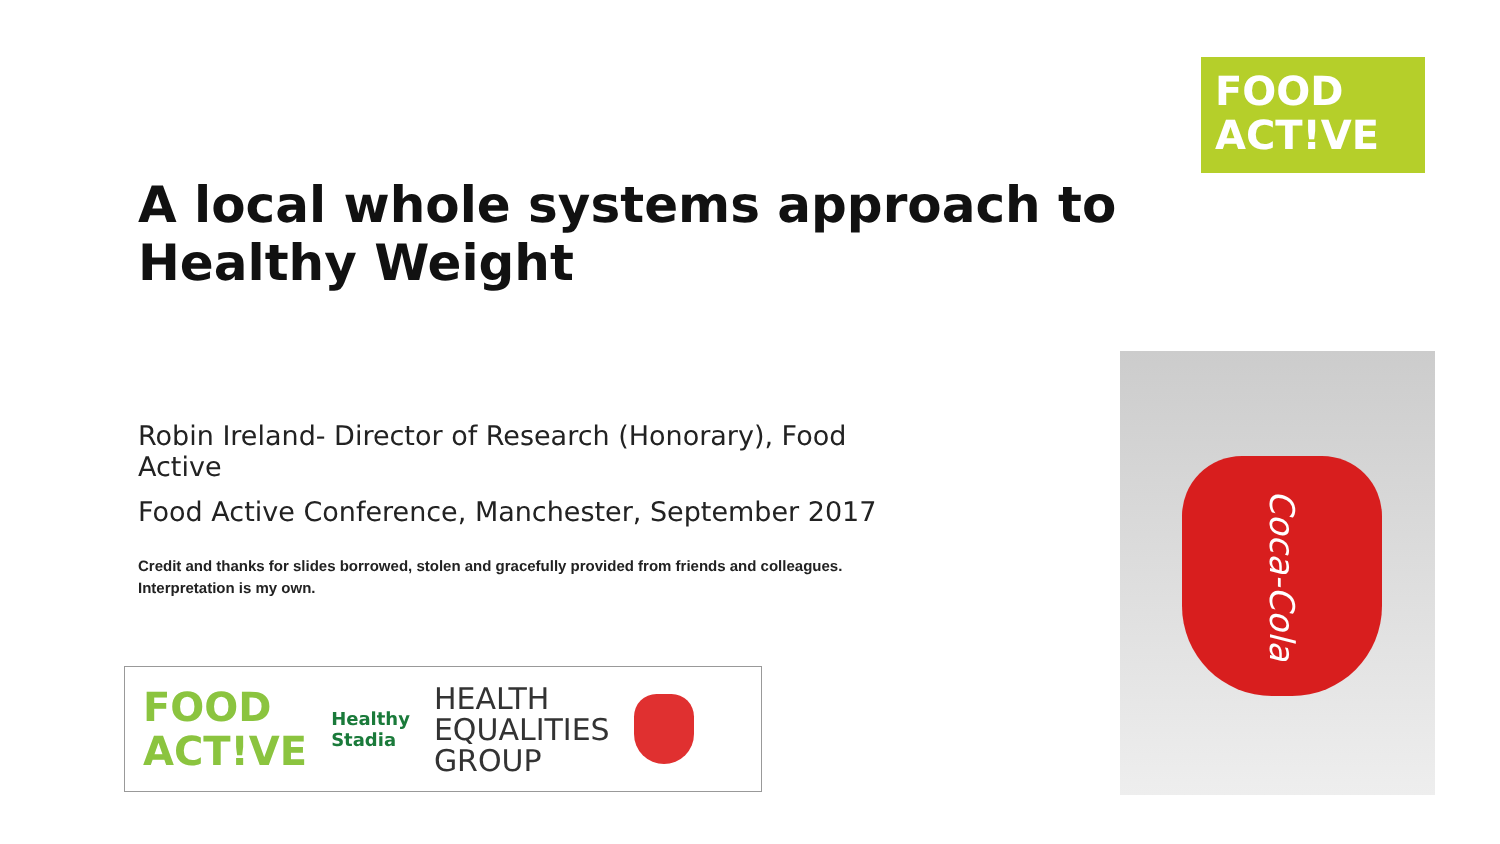FOOD
ACT!VE
A local whole systems approach to Healthy Weight
Robin Ireland- Director of Research (Honorary), Food Active
Food Active Conference, Manchester, September 2017
Credit and thanks for slides borrowed, stolen and gracefully provided from friends and colleagues. Interpretation is my own.
FOOD
ACT!VE
Healthy
Stadia
HEALTH
EQUALITIES
GROUP
Coca-Cola